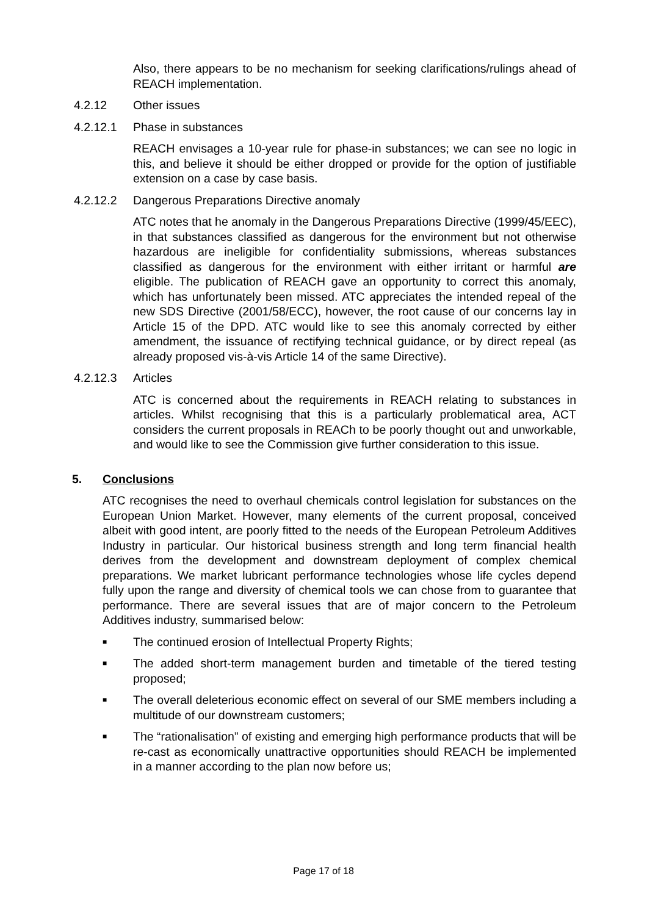Also, there appears to be no mechanism for seeking clarifications/rulings ahead of REACH implementation.
4.2.12 Other issues
4.2.12.1 Phase in substances
REACH envisages a 10-year rule for phase-in substances; we can see no logic in this, and believe it should be either dropped or provide for the option of justifiable extension on a case by case basis.
4.2.12.2 Dangerous Preparations Directive anomaly
ATC notes that he anomaly in the Dangerous Preparations Directive (1999/45/EEC), in that substances classified as dangerous for the environment but not otherwise hazardous are ineligible for confidentiality submissions, whereas substances classified as dangerous for the environment with either irritant or harmful are eligible. The publication of REACH gave an opportunity to correct this anomaly, which has unfortunately been missed. ATC appreciates the intended repeal of the new SDS Directive (2001/58/ECC), however, the root cause of our concerns lay in Article 15 of the DPD. ATC would like to see this anomaly corrected by either amendment, the issuance of rectifying technical guidance, or by direct repeal (as already proposed vis-à-vis Article 14 of the same Directive).
4.2.12.3 Articles
ATC is concerned about the requirements in REACH relating to substances in articles. Whilst recognising that this is a particularly problematical area, ACT considers the current proposals in REACh to be poorly thought out and unworkable, and would like to see the Commission give further consideration to this issue.
5. Conclusions
ATC recognises the need to overhaul chemicals control legislation for substances on the European Union Market. However, many elements of the current proposal, conceived albeit with good intent, are poorly fitted to the needs of the European Petroleum Additives Industry in particular. Our historical business strength and long term financial health derives from the development and downstream deployment of complex chemical preparations. We market lubricant performance technologies whose life cycles depend fully upon the range and diversity of chemical tools we can chose from to guarantee that performance. There are several issues that are of major concern to the Petroleum Additives industry, summarised below:
■ The continued erosion of Intellectual Property Rights;
■ The added short-term management burden and timetable of the tiered testing proposed;
■ The overall deleterious economic effect on several of our SME members including a multitude of our downstream customers;
■ The “rationalisation” of existing and emerging high performance products that will be re-cast as economically unattractive opportunities should REACH be implemented in a manner according to the plan now before us;
Page 17 of 18